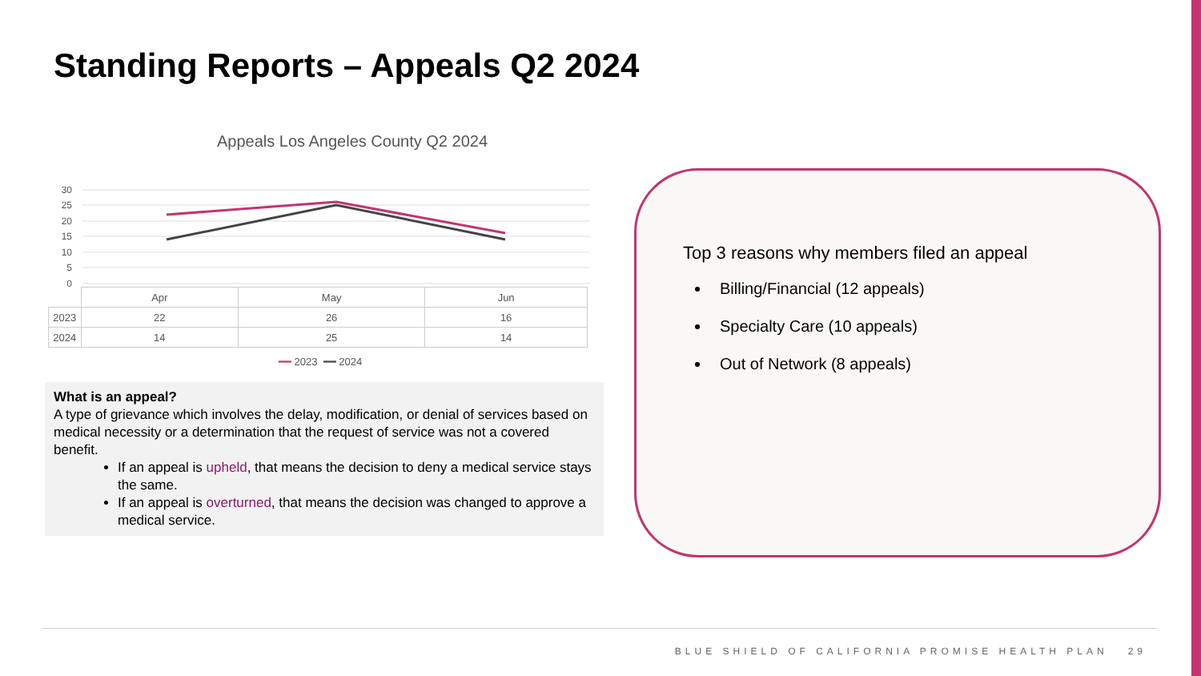Standing Reports – Appeals Q2 2024
Appeals Los Angeles County Q2 2024
30
25
20
15
10
5
0
| | Apr | May | Jun |
| --- | --- | --- | --- |
| 2023 | 22 | 26 | 16 |
| 2024 | 14 | 25 | 14 |
━━ 2023 ━━ 2024
What is an appeal?
A type of grievance which involves the delay, modification, or denial of services based on medical necessity or a determination that the request of service was not a covered benefit.
If an appeal is upheld, that means the decision to deny a medical service stays the same.
If an appeal is overturned, that means the decision was changed to approve a medical service.
Top 3 reasons why members filed an appeal
Billing/Financial (12 appeals)
Specialty Care (10 appeals)
Out of Network (8 appeals)
BLUE SHIELD OF CALIFORNIA PROMISE HEALTH PLAN 29